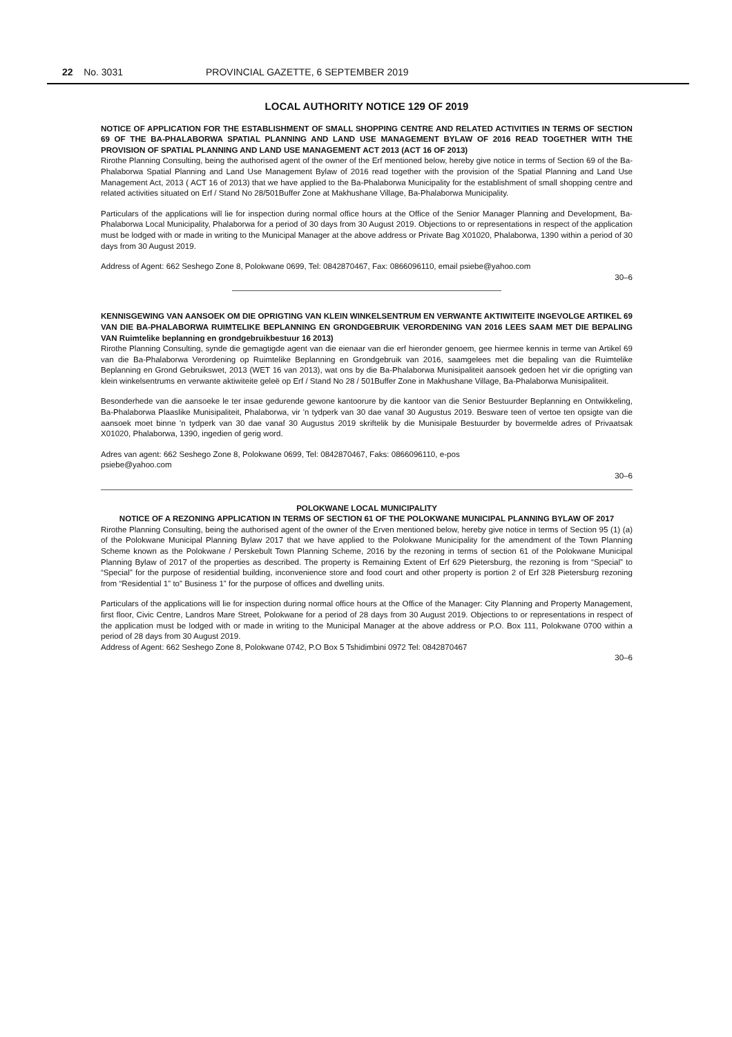22 No. 3031 PROVINCIAL GAZETTE, 6 SEPTEMBER 2019
LOCAL AUTHORITY NOTICE 129 OF 2019
NOTICE OF APPLICATION FOR THE ESTABLISHMENT OF SMALL SHOPPING CENTRE AND RELATED ACTIVITIES IN TERMS OF SECTION 69 OF THE BA-PHALABORWA SPATIAL PLANNING AND LAND USE MANAGEMENT BYLAW OF 2016 READ TOGETHER WITH THE PROVISION OF SPATIAL PLANNING AND LAND USE MANAGEMENT ACT 2013 (ACT 16 OF 2013)
Rirothe Planning Consulting, being the authorised agent of the owner of the Erf mentioned below, hereby give notice in terms of Section 69 of the Ba-Phalaborwa Spatial Planning and Land Use Management Bylaw of 2016 read together with the provision of the Spatial Planning and Land Use Management Act, 2013 ( ACT 16 of 2013) that we have applied to the Ba-Phalaborwa Municipality for the establishment of small shopping centre and related activities situated on Erf / Stand No 28/501Buffer Zone at Makhushane Village, Ba-Phalaborwa Municipality.
Particulars of the applications will lie for inspection during normal office hours at the Office of the Senior Manager Planning and Development, Ba-Phalaborwa Local Municipality, Phalaborwa for a period of 30 days from 30 August 2019. Objections to or representations in respect of the application must be lodged with or made in writing to the Municipal Manager at the above address or Private Bag X01020, Phalaborwa, 1390 within a period of 30 days from 30 August 2019.
Address of Agent: 662 Seshego Zone 8, Polokwane 0699, Tel: 0842870467, Fax: 0866096110, email psiebe@yahoo.com
30–6
KENNISGEWING VAN AANSOEK OM DIE OPRIGTING VAN KLEIN WINKELSENTRUM EN VERWANTE AKTIWITEITE INGEVOLGE ARTIKEL 69 VAN DIE BA-PHALABORWA RUIMTELIKE BEPLANNING EN GRONDGEBRUIK VERORDENING VAN 2016 LEES SAAM MET DIE BEPALING VAN Ruimtelike beplanning en grondgebruikbestuur 16 2013)
Rirothe Planning Consulting, synde die gemagtigde agent van die eienaar van die erf hieronder genoem, gee hiermee kennis in terme van Artikel 69 van die Ba-Phalaborwa Verordening op Ruimtelike Beplanning en Grondgebruik van 2016, saamgelees met die bepaling van die Ruimtelike Beplanning en Grond Gebruikswet, 2013 (WET 16 van 2013), wat ons by die Ba-Phalaborwa Munisipaliteit aansoek gedoen het vir die oprigting van klein winkelsentrums en verwante aktiwiteite geleë op Erf / Stand No 28 / 501Buffer Zone in Makhushane Village, Ba-Phalaborwa Munisipaliteit.
Besonderhede van die aansoeke le ter insae gedurende gewone kantoorure by die kantoor van die Senior Bestuurder Beplanning en Ontwikkeling, Ba-Phalaborwa Plaaslike Munisipaliteit, Phalaborwa, vir 'n tydperk van 30 dae vanaf 30 Augustus 2019. Besware teen of vertoe ten opsigte van die aansoek moet binne 'n tydperk van 30 dae vanaf 30 Augustus 2019 skriftelik by die Munisipale Bestuurder by bovermelde adres of Privaatsak X01020, Phalaborwa, 1390, ingedien of gerig word.
Adres van agent: 662 Seshego Zone 8, Polokwane 0699, Tel: 0842870467, Faks: 0866096110, e-pos
psiebe@yahoo.com
30–6
POLOKWANE LOCAL MUNICIPALITY
NOTICE OF A REZONING APPLICATION IN TERMS OF SECTION 61 OF THE POLOKWANE MUNICIPAL PLANNING BYLAW OF 2017
Rirothe Planning Consulting, being the authorised agent of the owner of the Erven mentioned below, hereby give notice in terms of Section 95 (1) (a) of the Polokwane Municipal Planning Bylaw 2017 that we have applied to the Polokwane Municipality for the amendment of the Town Planning Scheme known as the Polokwane / Perskebult Town Planning Scheme, 2016 by the rezoning in terms of section 61 of the Polokwane Municipal Planning Bylaw of 2017 of the properties as described. The property is Remaining Extent of Erf 629 Pietersburg, the rezoning is from “Special” to “Special” for the purpose of residential building, inconvenience store and food court and other property is portion 2 of Erf 328 Pietersburg rezoning from “Residential 1” to” Business 1” for the purpose of offices and dwelling units.
Particulars of the applications will lie for inspection during normal office hours at the Office of the Manager: City Planning and Property Management, first floor, Civic Centre, Landros Mare Street, Polokwane for a period of 28 days from 30 August 2019. Objections to or representations in respect of the application must be lodged with or made in writing to the Municipal Manager at the above address or P.O. Box 111, Polokwane 0700 within a period of 28 days from 30 August 2019.
Address of Agent: 662 Seshego Zone 8, Polokwane 0742, P.O Box 5 Tshidimbini 0972 Tel: 0842870467
30–6